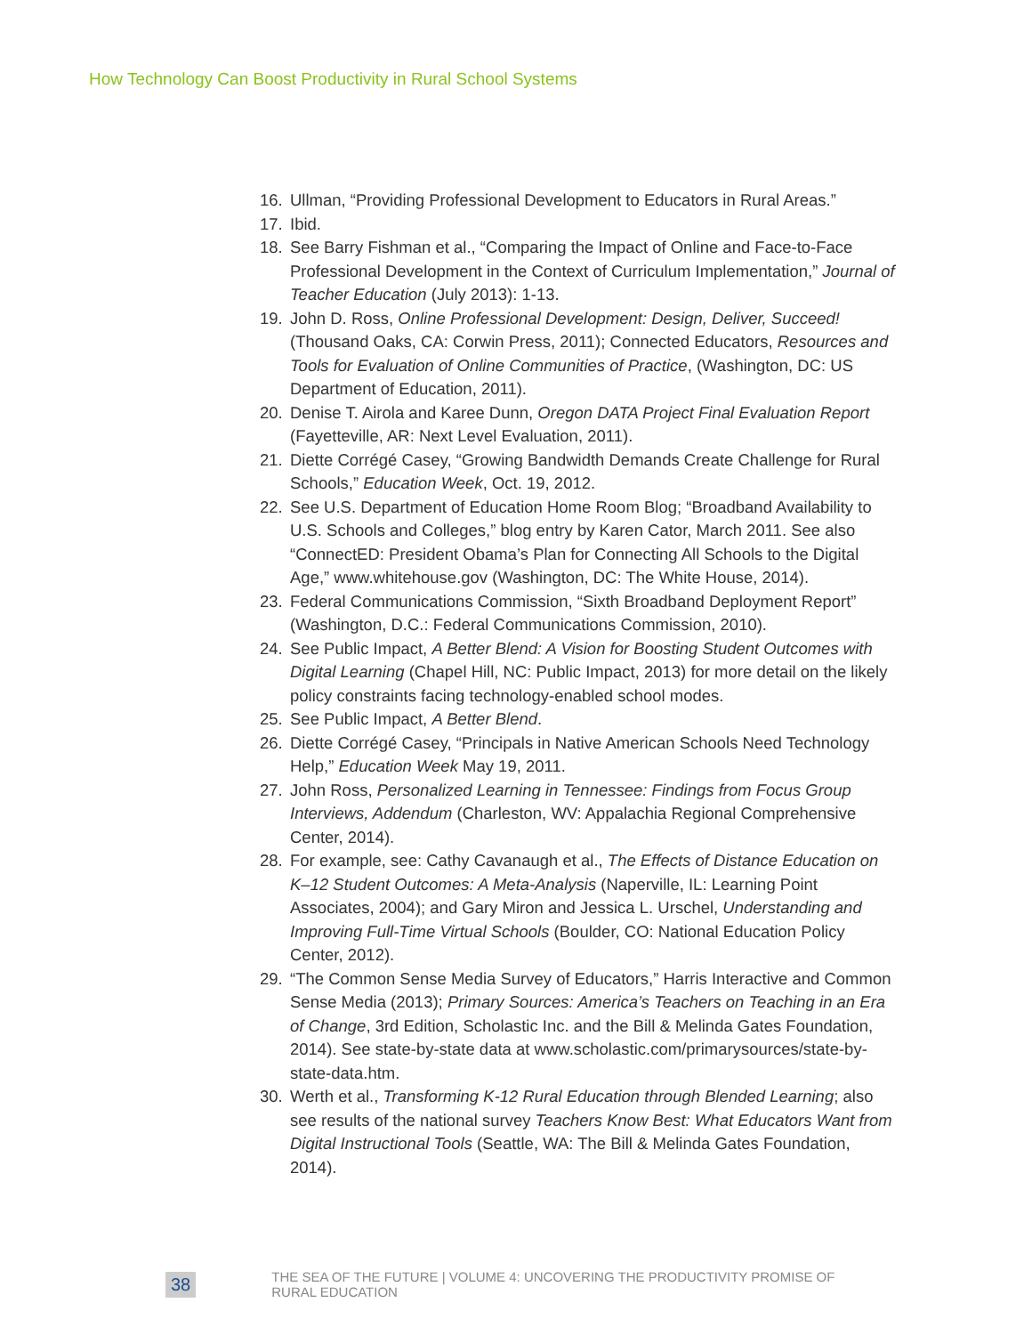How Technology Can Boost Productivity in Rural School Systems
16. Ullman, “Providing Professional Development to Educators in Rural Areas.”
17. Ibid.
18. See Barry Fishman et al., “Comparing the Impact of Online and Face-to-Face Professional Development in the Context of Curriculum Implementation,” Journal of Teacher Education (July 2013): 1-13.
19. John D. Ross, Online Professional Development: Design, Deliver, Succeed! (Thousand Oaks, CA: Corwin Press, 2011); Connected Educators, Resources and Tools for Evaluation of Online Communities of Practice, (Washington, DC: US Department of Education, 2011).
20. Denise T. Airola and Karee Dunn, Oregon DATA Project Final Evaluation Report (Fayetteville, AR: Next Level Evaluation, 2011).
21. Diette Corrégé Casey, “Growing Bandwidth Demands Create Challenge for Rural Schools,” Education Week, Oct. 19, 2012.
22. See U.S. Department of Education Home Room Blog; “Broadband Availability to U.S. Schools and Colleges,” blog entry by Karen Cator, March 2011. See also “ConnectED: President Obama’s Plan for Connecting All Schools to the Digital Age,” www.whitehouse.gov (Washington, DC: The White House, 2014).
23. Federal Communications Commission, “Sixth Broadband Deployment Report” (Washington, D.C.: Federal Communications Commission, 2010).
24. See Public Impact, A Better Blend: A Vision for Boosting Student Outcomes with Digital Learning (Chapel Hill, NC: Public Impact, 2013) for more detail on the likely policy constraints facing technology-enabled school modes.
25. See Public Impact, A Better Blend.
26. Diette Corrégé Casey, “Principals in Native American Schools Need Technology Help,” Education Week May 19, 2011.
27. John Ross, Personalized Learning in Tennessee: Findings from Focus Group Interviews, Addendum (Charleston, WV: Appalachia Regional Comprehensive Center, 2014).
28. For example, see: Cathy Cavanaugh et al., The Effects of Distance Education on K–12 Student Outcomes: A Meta-Analysis (Naperville, IL: Learning Point Associates, 2004); and Gary Miron and Jessica L. Urschel, Understanding and Improving Full-Time Virtual Schools (Boulder, CO: National Education Policy Center, 2012).
29. “The Common Sense Media Survey of Educators,” Harris Interactive and Common Sense Media (2013); Primary Sources: America’s Teachers on Teaching in an Era of Change, 3rd Edition, Scholastic Inc. and the Bill & Melinda Gates Foundation, 2014). See state-by-state data at www.scholastic.com/primarysources/state-by-state-data.htm.
30. Werth et al., Transforming K-12 Rural Education through Blended Learning; also see results of the national survey Teachers Know Best: What Educators Want from Digital Instructional Tools (Seattle, WA: The Bill & Melinda Gates Foundation, 2014).
38 THE SEA OF THE FUTURE | VOLUME 4: UNCOVERING THE PRODUCTIVITY PROMISE OF RURAL EDUCATION